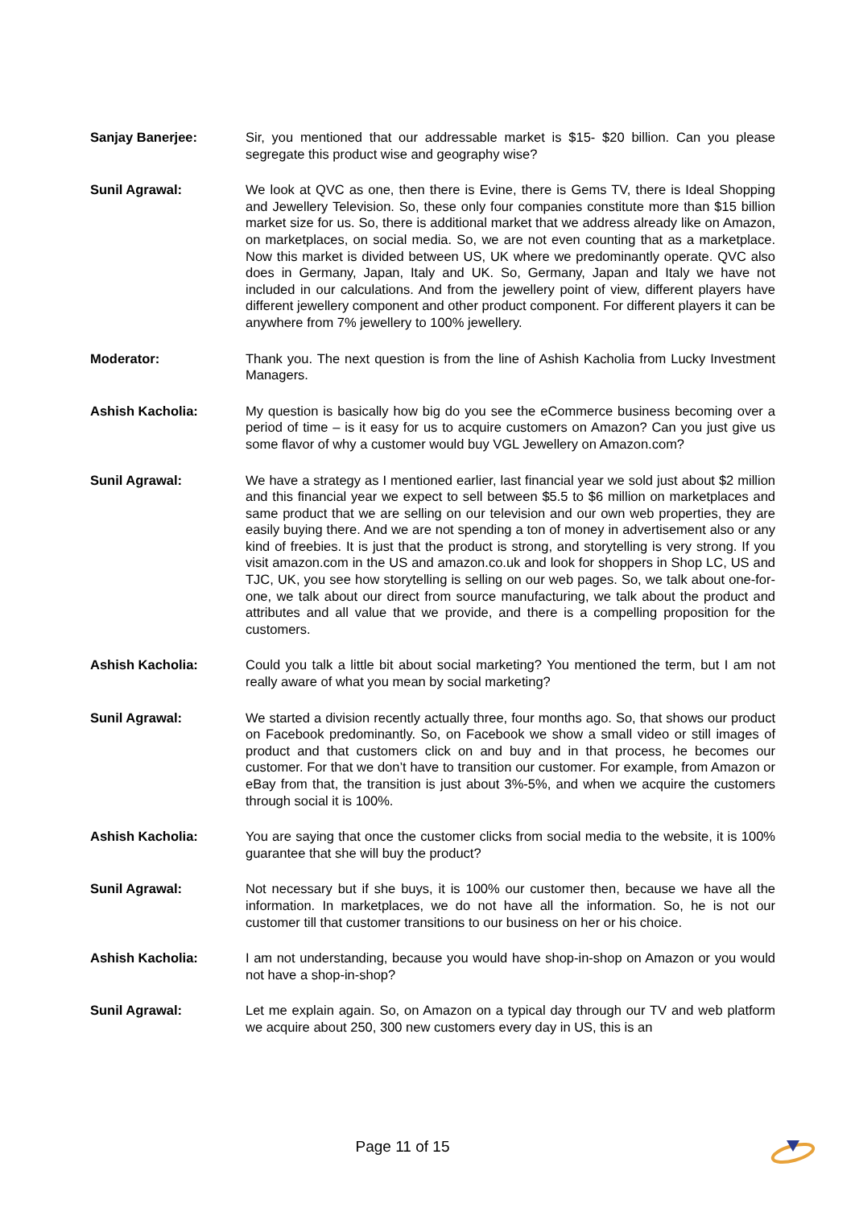Sanjay Banerjee: Sir, you mentioned that our addressable market is $15- $20 billion. Can you please segregate this product wise and geography wise?
Sunil Agrawal: We look at QVC as one, then there is Evine, there is Gems TV, there is Ideal Shopping and Jewellery Television. So, these only four companies constitute more than $15 billion market size for us. So, there is additional market that we address already like on Amazon, on marketplaces, on social media. So, we are not even counting that as a marketplace. Now this market is divided between US, UK where we predominantly operate. QVC also does in Germany, Japan, Italy and UK. So, Germany, Japan and Italy we have not included in our calculations. And from the jewellery point of view, different players have different jewellery component and other product component. For different players it can be anywhere from 7% jewellery to 100% jewellery.
Moderator: Thank you. The next question is from the line of Ashish Kacholia from Lucky Investment Managers.
Ashish Kacholia: My question is basically how big do you see the eCommerce business becoming over a period of time – is it easy for us to acquire customers on Amazon? Can you just give us some flavor of why a customer would buy VGL Jewellery on Amazon.com?
Sunil Agrawal: We have a strategy as I mentioned earlier, last financial year we sold just about $2 million and this financial year we expect to sell between $5.5 to $6 million on marketplaces and same product that we are selling on our television and our own web properties, they are easily buying there. And we are not spending a ton of money in advertisement also or any kind of freebies. It is just that the product is strong, and storytelling is very strong. If you visit amazon.com in the US and amazon.co.uk and look for shoppers in Shop LC, US and TJC, UK, you see how storytelling is selling on our web pages. So, we talk about one-for-one, we talk about our direct from source manufacturing, we talk about the product and attributes and all value that we provide, and there is a compelling proposition for the customers.
Ashish Kacholia: Could you talk a little bit about social marketing? You mentioned the term, but I am not really aware of what you mean by social marketing?
Sunil Agrawal: We started a division recently actually three, four months ago. So, that shows our product on Facebook predominantly. So, on Facebook we show a small video or still images of product and that customers click on and buy and in that process, he becomes our customer. For that we don’t have to transition our customer. For example, from Amazon or eBay from that, the transition is just about 3%-5%, and when we acquire the customers through social it is 100%.
Ashish Kacholia: You are saying that once the customer clicks from social media to the website, it is 100% guarantee that she will buy the product?
Sunil Agrawal: Not necessary but if she buys, it is 100% our customer then, because we have all the information. In marketplaces, we do not have all the information. So, he is not our customer till that customer transitions to our business on her or his choice.
Ashish Kacholia: I am not understanding, because you would have shop-in-shop on Amazon or you would not have a shop-in-shop?
Sunil Agrawal: Let me explain again. So, on Amazon on a typical day through our TV and web platform we acquire about 250, 300 new customers every day in US, this is an
Page 11 of 15